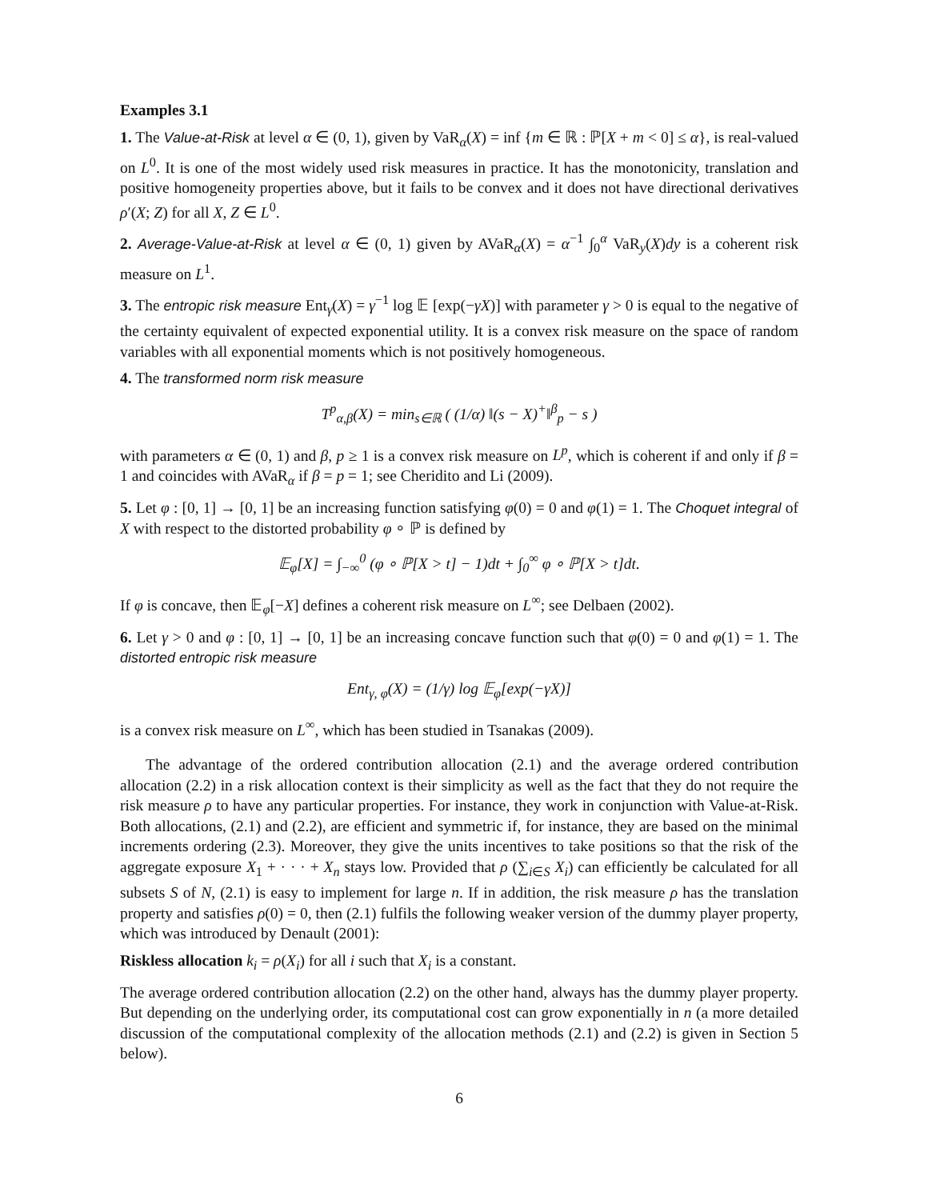Examples 3.1
1. The Value-at-Risk at level α ∈ (0, 1), given by VaR<sub>α</sub>(X) = inf {m ∈ ℝ : ℙ[X + m < 0] ≤ α}, is real-valued on L<sup>0</sup>. It is one of the most widely used risk measures in practice. It has the monotonicity, translation and positive homogeneity properties above, but it fails to be convex and it does not have directional derivatives ρ′(X; Z) for all X, Z ∈ L<sup>0</sup>.
2. Average-Value-at-Risk at level α ∈ (0, 1) given by AVaR<sub>α</sub>(X) = α<sup>−1</sup> ∫<sub>0</sub><sup>α</sup> VaR<sub>y</sub>(X)dy is a coherent risk measure on L<sup>1</sup>.
3. The entropic risk measure Ent<sub>γ</sub>(X) = γ<sup>−1</sup> log 𝔼 [exp(−γX)] with parameter γ > 0 is equal to the negative of the certainty equivalent of expected exponential utility. It is a convex risk measure on the space of random variables with all exponential moments which is not positively homogeneous.
4. The transformed norm risk measure
T<sup>p</sup><sub>α,β</sub>(X) = min<sub>s∈ℝ</sub> ( (1/α) ‖(s − X)<sup>+</sup>‖<sup>β</sup><sub>p</sub> − s )
with parameters α ∈ (0, 1) and β, p ≥ 1 is a convex risk measure on L<sup>p</sup>, which is coherent if and only if β = 1 and coincides with AVaR<sub>α</sub> if β = p = 1; see Cheridito and Li (2009).
5. Let φ : [0, 1] → [0, 1] be an increasing function satisfying φ(0) = 0 and φ(1) = 1. The Choquet integral of X with respect to the distorted probability φ ∘ ℙ is defined by
𝔼<sub>φ</sub>[X] = ∫<sub>−∞</sub><sup>0</sup> (φ ∘ ℙ[X > t] − 1)dt + ∫<sub>0</sub><sup>∞</sup> φ ∘ ℙ[X > t]dt.
If φ is concave, then 𝔼<sub>φ</sub>[−X] defines a coherent risk measure on L<sup>∞</sup>; see Delbaen (2002).
6. Let γ > 0 and φ : [0, 1] → [0, 1] be an increasing concave function such that φ(0) = 0 and φ(1) = 1. The distorted entropic risk measure
Ent<sub>γ, φ</sub>(X) = (1/γ) log 𝔼<sub>φ</sub>[exp(−γX)]
is a convex risk measure on L<sup>∞</sup>, which has been studied in Tsanakas (2009).
The advantage of the ordered contribution allocation (2.1) and the average ordered contribution allocation (2.2) in a risk allocation context is their simplicity as well as the fact that they do not require the risk measure ρ to have any particular properties. For instance, they work in conjunction with Value-at-Risk. Both allocations, (2.1) and (2.2), are efficient and symmetric if, for instance, they are based on the minimal increments ordering (2.3). Moreover, they give the units incentives to take positions so that the risk of the aggregate exposure X<sub>1</sub> + · · · + X<sub>n</sub> stays low. Provided that ρ (∑<sub>i∈S</sub> X<sub>i</sub>) can efficiently be calculated for all subsets S of N, (2.1) is easy to implement for large n. If in addition, the risk measure ρ has the translation property and satisfies ρ(0) = 0, then (2.1) fulfils the following weaker version of the dummy player property, which was introduced by Denault (2001):
Riskless allocation k<sub>i</sub> = ρ(X<sub>i</sub>) for all i such that X<sub>i</sub> is a constant.
The average ordered contribution allocation (2.2) on the other hand, always has the dummy player property. But depending on the underlying order, its computational cost can grow exponentially in n (a more detailed discussion of the computational complexity of the allocation methods (2.1) and (2.2) is given in Section 5 below).
6